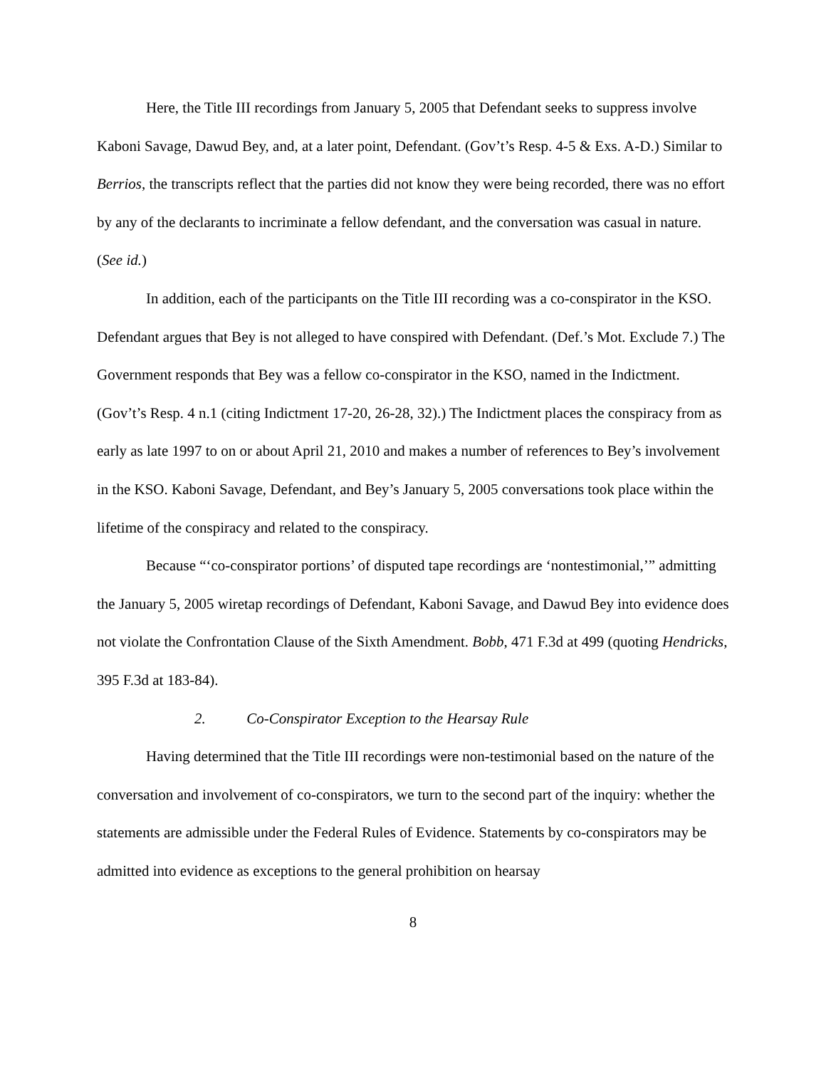Here, the Title III recordings from January 5, 2005 that Defendant seeks to suppress involve Kaboni Savage, Dawud Bey, and, at a later point, Defendant. (Gov’t’s Resp. 4-5 & Exs. A-D.) Similar to Berrios, the transcripts reflect that the parties did not know they were being recorded, there was no effort by any of the declarants to incriminate a fellow defendant, and the conversation was casual in nature. (See id.)
In addition, each of the participants on the Title III recording was a co-conspirator in the KSO. Defendant argues that Bey is not alleged to have conspired with Defendant. (Def.’s Mot. Exclude 7.) The Government responds that Bey was a fellow co-conspirator in the KSO, named in the Indictment. (Gov’t’s Resp. 4 n.1 (citing Indictment 17-20, 26-28, 32).) The Indictment places the conspiracy from as early as late 1997 to on or about April 21, 2010 and makes a number of references to Bey’s involvement in the KSO. Kaboni Savage, Defendant, and Bey’s January 5, 2005 conversations took place within the lifetime of the conspiracy and related to the conspiracy.
Because “‘co-conspirator portions’ of disputed tape recordings are ‘nontestimonial,’” admitting the January 5, 2005 wiretap recordings of Defendant, Kaboni Savage, and Dawud Bey into evidence does not violate the Confrontation Clause of the Sixth Amendment. Bobb, 471 F.3d at 499 (quoting Hendricks, 395 F.3d at 183-84).
2. Co-Conspirator Exception to the Hearsay Rule
Having determined that the Title III recordings were non-testimonial based on the nature of the conversation and involvement of co-conspirators, we turn to the second part of the inquiry: whether the statements are admissible under the Federal Rules of Evidence. Statements by co-conspirators may be admitted into evidence as exceptions to the general prohibition on hearsay
8